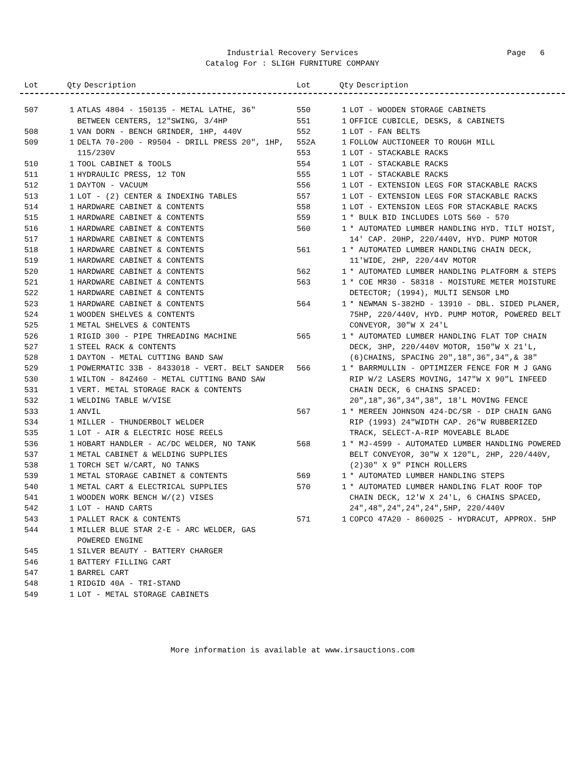Industrial Recovery Services
Catalog For : SLIGH FURNITURE COMPANY
Page 6
| Lot | Qty | Description |
| --- | --- | --- |
| Lot | Qty | Description |
| --- | --- | --- |
| 507 | 1 | ATLAS 4804 - 150135 - METAL LATHE, 36" BETWEEN CENTERS, 12"SWING, 3/4HP |
| 508 | 1 | VAN DORN - BENCH GRINDER, 1HP, 440V |
| 509 | 1 | DELTA 70-200 - R9504 - DRILL PRESS 20", 1HP, 115/230V |
| 510 | 1 | TOOL CABINET & TOOLS |
| 511 | 1 | HYDRAULIC PRESS, 12 TON |
| 512 | 1 | DAYTON - VACUUM |
| 513 | 1 | LOT - (2) CENTER & INDEXING TABLES |
| 514 | 1 | HARDWARE CABINET & CONTENTS |
| 515 | 1 | HARDWARE CABINET & CONTENTS |
| 516 | 1 | HARDWARE CABINET & CONTENTS |
| 517 | 1 | HARDWARE CABINET & CONTENTS |
| 518 | 1 | HARDWARE CABINET & CONTENTS |
| 519 | 1 | HARDWARE CABINET & CONTENTS |
| 520 | 1 | HARDWARE CABINET & CONTENTS |
| 521 | 1 | HARDWARE CABINET & CONTENTS |
| 522 | 1 | HARDWARE CABINET & CONTENTS |
| 523 | 1 | HARDWARE CABINET & CONTENTS |
| 524 | 1 | WOODEN SHELVES & CONTENTS |
| 525 | 1 | METAL SHELVES & CONTENTS |
| 526 | 1 | RIGID 300 - PIPE THREADING MACHINE |
| 527 | 1 | STEEL RACK & CONTENTS |
| 528 | 1 | DAYTON - METAL CUTTING BAND SAW |
| 529 | 1 | POWERMATIC 33B - 8433018 - VERT. BELT SANDER |
| 530 | 1 | WILTON - 84Z460 - METAL CUTTING BAND SAW |
| 531 | 1 | VERT. METAL STORAGE RACK & CONTENTS |
| 532 | 1 | WELDING TABLE W/VISE |
| 533 | 1 | ANVIL |
| 534 | 1 | MILLER - THUNDERBOLT WELDER |
| 535 | 1 | LOT - AIR & ELECTRIC HOSE REELS |
| 536 | 1 | HOBART HANDLER - AC/DC WELDER, NO TANK |
| 537 | 1 | METAL CABINET & WELDING SUPPLIES |
| 538 | 1 | TORCH SET W/CART, NO TANKS |
| 539 | 1 | METAL STORAGE CABINET & CONTENTS |
| 540 | 1 | METAL CART & ELECTRICAL SUPPLIES |
| 541 | 1 | WOODEN WORK BENCH W/(2) VISES |
| 542 | 1 | LOT - HAND CARTS |
| 543 | 1 | PALLET RACK & CONTENTS |
| 544 | 1 | MILLER BLUE STAR 2-E - ARC WELDER, GAS POWERED ENGINE |
| 545 | 1 | SILVER BEAUTY - BATTERY CHARGER |
| 546 | 1 | BATTERY FILLING CART |
| 547 | 1 | BARREL CART |
| 548 | 1 | RIDGID 40A - TRI-STAND |
| 549 | 1 | LOT - METAL STORAGE CABINETS |
| 550 | 1 | LOT - WOODEN STORAGE CABINETS |
| 551 | 1 | OFFICE CUBICLE, DESKS, & CABINETS |
| 552 | 1 | LOT - FAN BELTS |
| 552A | 1 | FOLLOW AUCTIONEER TO ROUGH MILL |
| 553 | 1 | LOT - STACKABLE RACKS |
| 554 | 1 | LOT - STACKABLE RACKS |
| 555 | 1 | LOT - STACKABLE RACKS |
| 556 | 1 | LOT - EXTENSION LEGS FOR STACKABLE RACKS |
| 557 | 1 | LOT - EXTENSION LEGS FOR STACKABLE RACKS |
| 558 | 1 | LOT - EXTENSION LEGS FOR STACKABLE RACKS |
| 559 | 1 | * BULK BID INCLUDES LOTS 560 - 570 |
| 560 | 1 | * AUTOMATED LUMBER HANDLING HYD. TILT HOIST, 14' CAP. 20HP, 220/440V, HYD. PUMP MOTOR |
| 561 | 1 | * AUTOMATED LUMBER HANDLING CHAIN DECK, 11'WIDE, 2HP, 220/44V MOTOR |
| 562 | 1 | * AUTOMATED LUMBER HANDLING PLATFORM & STEPS |
| 563 | 1 | * COE MR30 - 58318 - MOISTURE METER MOISTURE DETECTOR; (1994), MULTI SENSOR LMD |
| 564 | 1 | * NEWMAN S-382HD - 13910 - DBL. SIDED PLANER, 75HP, 220/440V, HYD. PUMP MOTOR, POWERED BELT CONVEYOR, 30"W X 24'L |
| 565 | 1 | * AUTOMATED LUMBER HANDLING FLAT TOP CHAIN DECK, 3HP, 220/440V MOTOR, 150"W X 21'L, (6)CHAINS, SPACING 20",18",36",34",& 38" |
| 566 | 1 | * BARRMULLIN - OPTIMIZER FENCE FOR M J GANG RIP W/2 LASERS MOVING, 147"W X 90"L INFEED CHAIN DECK, 6 CHAINS SPACED: 20",18",36",34",38", 18'L MOVING FENCE |
| 567 | 1 | * MEREEN JOHNSON 424-DC/SR - DIP CHAIN GANG RIP (1993) 24"WIDTH CAP. 26"W RUBBERIZED TRACK, SELECT-A-RIP MOVEABLE BLADE |
| 568 | 1 | * MJ-4599 - AUTOMATED LUMBER HANDLING POWERED BELT CONVEYOR, 30"W X 120"L, 2HP, 220/440V,(2)30" X 9" PINCH ROLLERS |
| 569 | 1 | * AUTOMATED LUMBER HANDLING STEPS |
| 570 | 1 | * AUTOMATED LUMBER HANDLING FLAT ROOF TOP CHAIN DECK, 12'W X 24'L, 6 CHAINS SPACED, 24",48",24",24",24",5HP, 220/440V |
| 571 | 1 | COPCO 47A20 - 860025 - HYDRACUT, APPROX. 5HP |
More information is available at www.irsauctions.com